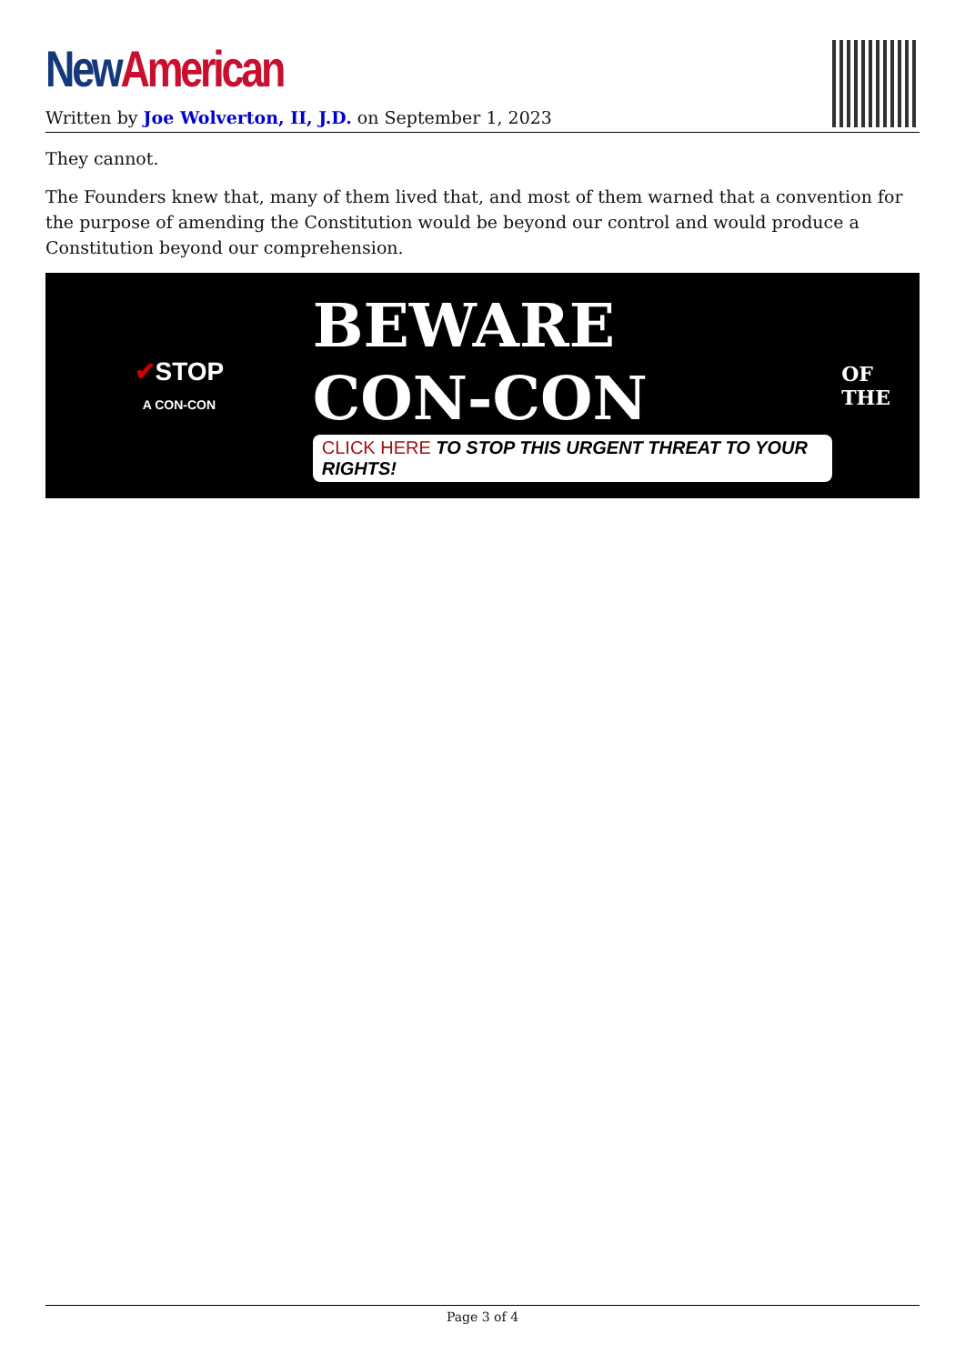New American
Written by Joe Wolverton, II, J.D. on September 1, 2023
They cannot.
The Founders knew that, many of them lived that, and most of them warned that a convention for the purpose of amending the Constitution would be beyond our control and would produce a Constitution beyond our comprehension.
✔STOP
A CON-CON
BEWARE
CON-CON
CLICK HERE TO STOP THIS URGENT THREAT TO YOUR RIGHTS!
OF THE
Page 3 of 4